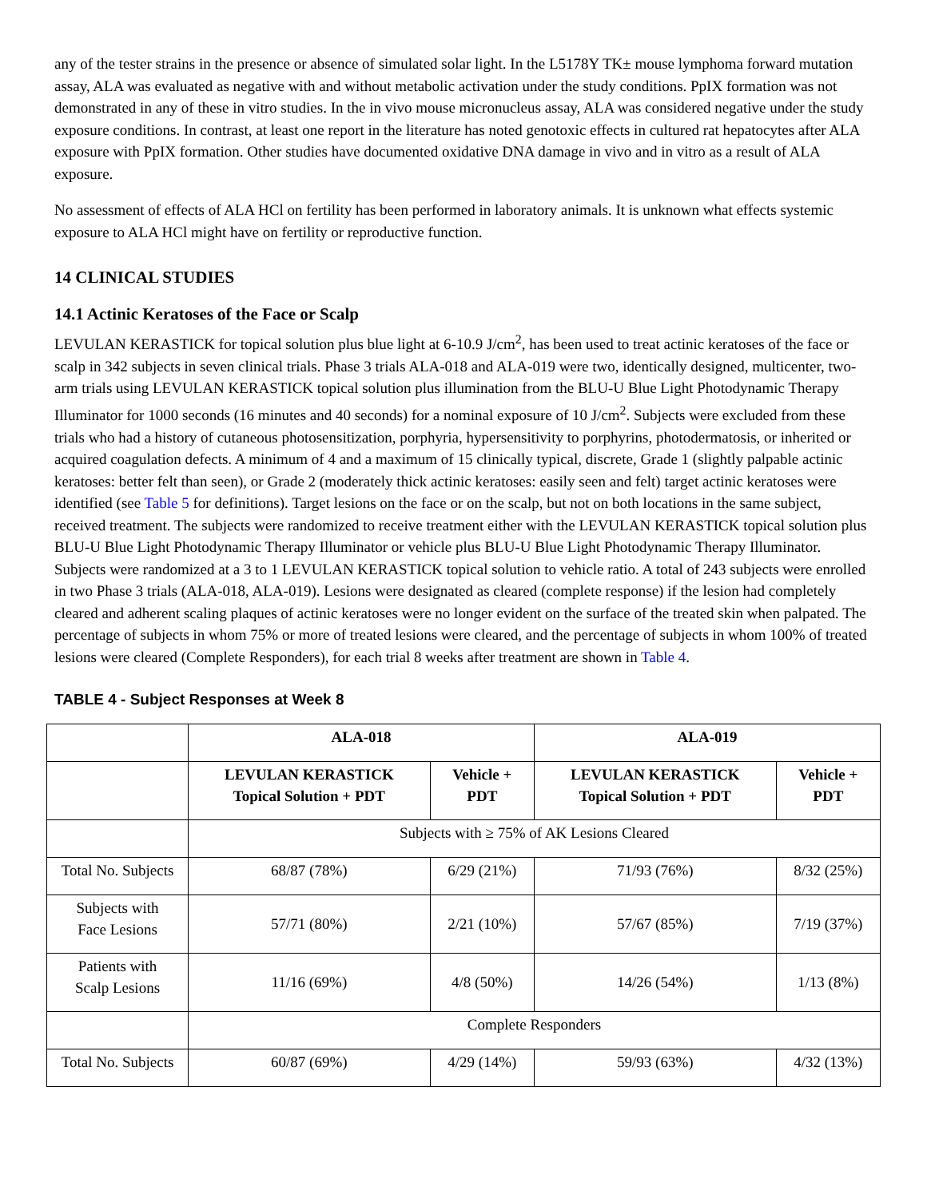any of the tester strains in the presence or absence of simulated solar light. In the L5178Y TK± mouse lymphoma forward mutation assay, ALA was evaluated as negative with and without metabolic activation under the study conditions. PpIX formation was not demonstrated in any of these in vitro studies. In the in vivo mouse micronucleus assay, ALA was considered negative under the study exposure conditions. In contrast, at least one report in the literature has noted genotoxic effects in cultured rat hepatocytes after ALA exposure with PpIX formation. Other studies have documented oxidative DNA damage in vivo and in vitro as a result of ALA exposure.
No assessment of effects of ALA HCl on fertility has been performed in laboratory animals. It is unknown what effects systemic exposure to ALA HCl might have on fertility or reproductive function.
14 CLINICAL STUDIES
14.1 Actinic Keratoses of the Face or Scalp
LEVULAN KERASTICK for topical solution plus blue light at 6-10.9 J/cm<sup>2</sup>, has been used to treat actinic keratoses of the face or scalp in 342 subjects in seven clinical trials. Phase 3 trials ALA-018 and ALA-019 were two, identically designed, multicenter, two-arm trials using LEVULAN KERASTICK topical solution plus illumination from the BLU-U Blue Light Photodynamic Therapy Illuminator for 1000 seconds (16 minutes and 40 seconds) for a nominal exposure of 10 J/cm<sup>2</sup>. Subjects were excluded from these trials who had a history of cutaneous photosensitization, porphyria, hypersensitivity to porphyrins, photodermatosis, or inherited or acquired coagulation defects. A minimum of 4 and a maximum of 15 clinically typical, discrete, Grade 1 (slightly palpable actinic keratoses: better felt than seen), or Grade 2 (moderately thick actinic keratoses: easily seen and felt) target actinic keratoses were identified (see Table 5 for definitions). Target lesions on the face or on the scalp, but not on both locations in the same subject, received treatment. The subjects were randomized to receive treatment either with the LEVULAN KERASTICK topical solution plus BLU-U Blue Light Photodynamic Therapy Illuminator or vehicle plus BLU-U Blue Light Photodynamic Therapy Illuminator. Subjects were randomized at a 3 to 1 LEVULAN KERASTICK topical solution to vehicle ratio. A total of 243 subjects were enrolled in two Phase 3 trials (ALA-018, ALA-019). Lesions were designated as cleared (complete response) if the lesion had completely cleared and adherent scaling plaques of actinic keratoses were no longer evident on the surface of the treated skin when palpated. The percentage of subjects in whom 75% or more of treated lesions were cleared, and the percentage of subjects in whom 100% of treated lesions were cleared (Complete Responders), for each trial 8 weeks after treatment are shown in Table 4.
TABLE 4 - Subject Responses at Week 8
| | ALA-018 | | ALA-019 | |
| --- | --- | --- | --- | --- |
| | LEVULAN KERASTICK Topical Solution + PDT | Vehicle + PDT | LEVULAN KERASTICK Topical Solution + PDT | Vehicle + PDT |
| | Subjects with ≥ 75% of AK Lesions Cleared | | | |
| Total No. Subjects | 68/87 (78%) | 6/29 (21%) | 71/93 (76%) | 8/32 (25%) |
| Subjects with Face Lesions | 57/71 (80%) | 2/21 (10%) | 57/67 (85%) | 7/19 (37%) |
| Patients with Scalp Lesions | 11/16 (69%) | 4/8 (50%) | 14/26 (54%) | 1/13 (8%) |
| | Complete Responders | | | |
| Total No. Subjects | 60/87 (69%) | 4/29 (14%) | 59/93 (63%) | 4/32 (13%) |